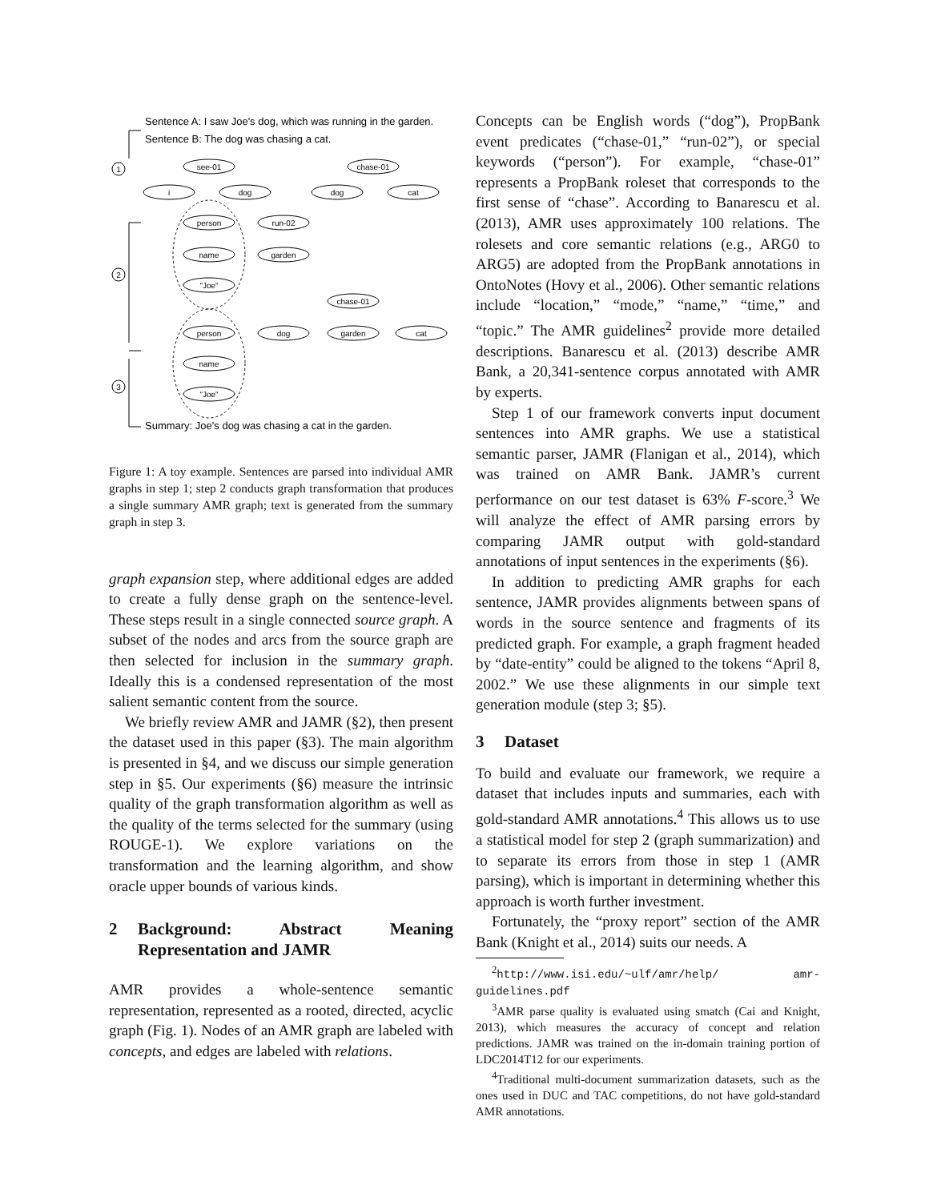Sentence A: I saw Joe's dog, which was running in the garden.
Sentence B: The dog was chasing a cat.
see-01
i
dog
chase-01
dog
cat
person
run-02
name
garden
"Joe"
chase-01
person
dog
garden
cat
name
"Joe"
1
2
3
Summary: Joe's dog was chasing a cat in the garden.
Figure 1: A toy example. Sentences are parsed into individual AMR graphs in step 1; step 2 conducts graph transformation that produces a single summary AMR graph; text is generated from the summary graph in step 3.
graph expansion step, where additional edges are added to create a fully dense graph on the sentence-level. These steps result in a single connected source graph. A subset of the nodes and arcs from the source graph are then selected for inclusion in the summary graph. Ideally this is a condensed representation of the most salient semantic content from the source.
We briefly review AMR and JAMR (§2), then present the dataset used in this paper (§3). The main algorithm is presented in §4, and we discuss our simple generation step in §5. Our experiments (§6) measure the intrinsic quality of the graph transformation algorithm as well as the quality of the terms selected for the summary (using ROUGE-1). We explore variations on the transformation and the learning algorithm, and show oracle upper bounds of various kinds.
2 Background: Abstract Meaning Representation and JAMR
AMR provides a whole-sentence semantic representation, represented as a rooted, directed, acyclic graph (Fig. 1). Nodes of an AMR graph are labeled with concepts, and edges are labeled with relations.
Concepts can be English words (“dog”), PropBank event predicates (“chase-01,” “run-02”), or special keywords (“person”). For example, “chase-01” represents a PropBank roleset that corresponds to the first sense of “chase”. According to Banarescu et al. (2013), AMR uses approximately 100 relations. The rolesets and core semantic relations (e.g., ARG0 to ARG5) are adopted from the PropBank annotations in OntoNotes (Hovy et al., 2006). Other semantic relations include “location,” “mode,” “name,” “time,” and “topic.” The AMR guidelines<sup>2</sup> provide more detailed descriptions. Banarescu et al. (2013) describe AMR Bank, a 20,341-sentence corpus annotated with AMR by experts.
Step 1 of our framework converts input document sentences into AMR graphs. We use a statistical semantic parser, JAMR (Flanigan et al., 2014), which was trained on AMR Bank. JAMR’s current performance on our test dataset is 63% F-score.<sup>3</sup> We will analyze the effect of AMR parsing errors by comparing JAMR output with gold-standard annotations of input sentences in the experiments (§6).
In addition to predicting AMR graphs for each sentence, JAMR provides alignments between spans of words in the source sentence and fragments of its predicted graph. For example, a graph fragment headed by “date-entity” could be aligned to the tokens “April 8, 2002.” We use these alignments in our simple text generation module (step 3; §5).
3 Dataset
To build and evaluate our framework, we require a dataset that includes inputs and summaries, each with gold-standard AMR annotations.<sup>4</sup> This allows us to use a statistical model for step 2 (graph summarization) and to separate its errors from those in step 1 (AMR parsing), which is important in determining whether this approach is worth further investment.
Fortunately, the “proxy report” section of the AMR Bank (Knight et al., 2014) suits our needs. A
<sup>2</sup> http://www.isi.edu/~ulf/amr/help/ amr-guidelines.pdf
<sup>3</sup> AMR parse quality is evaluated using smatch (Cai and Knight, 2013), which measures the accuracy of concept and relation predictions. JAMR was trained on the in-domain training portion of LDC2014T12 for our experiments.
<sup>4</sup> Traditional multi-document summarization datasets, such as the ones used in DUC and TAC competitions, do not have gold-standard AMR annotations.